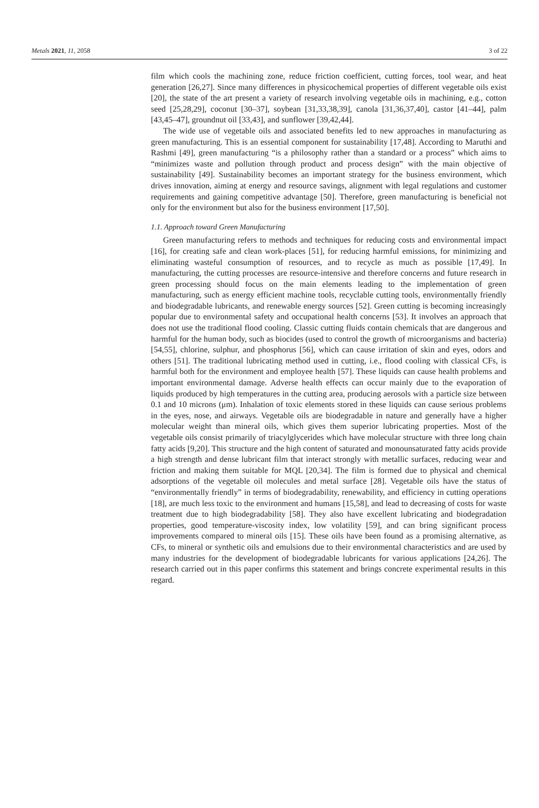Metals 2021, 11, 2058 3 of 22
film which cools the machining zone, reduce friction coefficient, cutting forces, tool wear, and heat generation [26,27]. Since many differences in physicochemical properties of different vegetable oils exist [20], the state of the art present a variety of research involving vegetable oils in machining, e.g., cotton seed [25,28,29], coconut [30–37], soybean [31,33,38,39], canola [31,36,37,40], castor [41–44], palm [43,45–47], groundnut oil [33,43], and sunflower [39,42,44].
The wide use of vegetable oils and associated benefits led to new approaches in manufacturing as green manufacturing. This is an essential component for sustainability [17,48]. According to Maruthi and Rashmi [49], green manufacturing “is a philosophy rather than a standard or a process” which aims to “minimizes waste and pollution through product and process design” with the main objective of sustainability [49]. Sustainability becomes an important strategy for the business environment, which drives innovation, aiming at energy and resource savings, alignment with legal regulations and customer requirements and gaining competitive advantage [50]. Therefore, green manufacturing is beneficial not only for the environment but also for the business environment [17,50].
1.1. Approach toward Green Manufacturing
Green manufacturing refers to methods and techniques for reducing costs and environmental impact [16], for creating safe and clean work-places [51], for reducing harmful emissions, for minimizing and eliminating wasteful consumption of resources, and to recycle as much as possible [17,49]. In manufacturing, the cutting processes are resource-intensive and therefore concerns and future research in green processing should focus on the main elements leading to the implementation of green manufacturing, such as energy efficient machine tools, recyclable cutting tools, environmentally friendly and biodegradable lubricants, and renewable energy sources [52]. Green cutting is becoming increasingly popular due to environmental safety and occupational health concerns [53]. It involves an approach that does not use the traditional flood cooling. Classic cutting fluids contain chemicals that are dangerous and harmful for the human body, such as biocides (used to control the growth of microorganisms and bacteria) [54,55], chlorine, sulphur, and phosphorus [56], which can cause irritation of skin and eyes, odors and others [51]. The traditional lubricating method used in cutting, i.e., flood cooling with classical CFs, is harmful both for the environment and employee health [57]. These liquids can cause health problems and important environmental damage. Adverse health effects can occur mainly due to the evaporation of liquids produced by high temperatures in the cutting area, producing aerosols with a particle size between 0.1 and 10 microns (μm). Inhalation of toxic elements stored in these liquids can cause serious problems in the eyes, nose, and airways. Vegetable oils are biodegradable in nature and generally have a higher molecular weight than mineral oils, which gives them superior lubricating properties. Most of the vegetable oils consist primarily of triacylglycerides which have molecular structure with three long chain fatty acids [9,20]. This structure and the high content of saturated and monounsaturated fatty acids provide a high strength and dense lubricant film that interact strongly with metallic surfaces, reducing wear and friction and making them suitable for MQL [20,34]. The film is formed due to physical and chemical adsorptions of the vegetable oil molecules and metal surface [28]. Vegetable oils have the status of “environmentally friendly” in terms of biodegradability, renewability, and efficiency in cutting operations [18], are much less toxic to the environment and humans [15,58], and lead to decreasing of costs for waste treatment due to high biodegradability [58]. They also have excellent lubricating and biodegradation properties, good temperature-viscosity index, low volatility [59], and can bring significant process improvements compared to mineral oils [15]. These oils have been found as a promising alternative, as CFs, to mineral or synthetic oils and emulsions due to their environmental characteristics and are used by many industries for the development of biodegradable lubricants for various applications [24,26]. The research carried out in this paper confirms this statement and brings concrete experimental results in this regard.